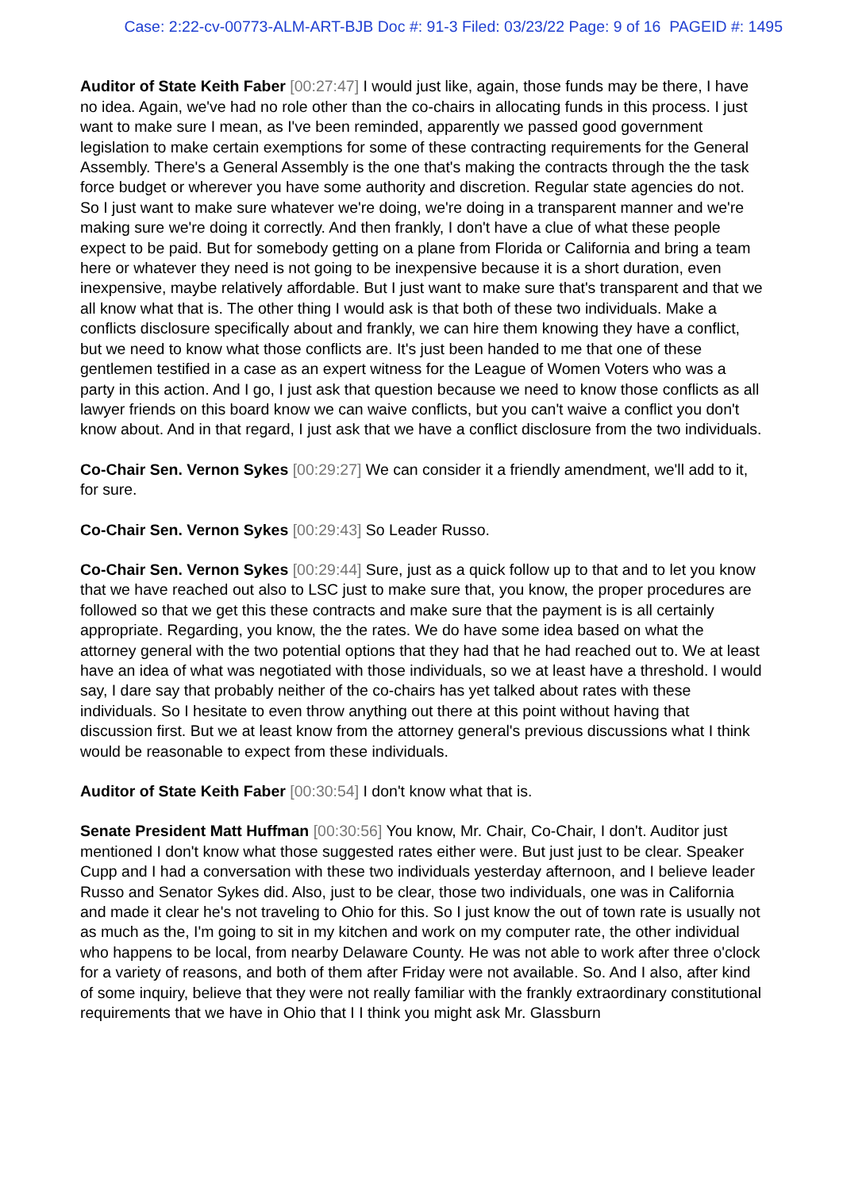Case: 2:22-cv-00773-ALM-ART-BJB Doc #: 91-3 Filed: 03/23/22 Page: 9 of 16 PAGEID #: 1495
Auditor of State Keith Faber [00:27:47] I would just like, again, those funds may be there, I have no idea. Again, we've had no role other than the co-chairs in allocating funds in this process. I just want to make sure I mean, as I've been reminded, apparently we passed good government legislation to make certain exemptions for some of these contracting requirements for the General Assembly. There's a General Assembly is the one that's making the contracts through the the task force budget or wherever you have some authority and discretion. Regular state agencies do not. So I just want to make sure whatever we're doing, we're doing in a transparent manner and we're making sure we're doing it correctly. And then frankly, I don't have a clue of what these people expect to be paid. But for somebody getting on a plane from Florida or California and bring a team here or whatever they need is not going to be inexpensive because it is a short duration, even inexpensive, maybe relatively affordable. But I just want to make sure that's transparent and that we all know what that is. The other thing I would ask is that both of these two individuals. Make a conflicts disclosure specifically about and frankly, we can hire them knowing they have a conflict, but we need to know what those conflicts are. It's just been handed to me that one of these gentlemen testified in a case as an expert witness for the League of Women Voters who was a party in this action. And I go, I just ask that question because we need to know those conflicts as all lawyer friends on this board know we can waive conflicts, but you can't waive a conflict you don't know about. And in that regard, I just ask that we have a conflict disclosure from the two individuals.
Co-Chair Sen. Vernon Sykes [00:29:27] We can consider it a friendly amendment, we'll add to it, for sure.
Co-Chair Sen. Vernon Sykes [00:29:43] So Leader Russo.
Co-Chair Sen. Vernon Sykes [00:29:44] Sure, just as a quick follow up to that and to let you know that we have reached out also to LSC just to make sure that, you know, the proper procedures are followed so that we get this these contracts and make sure that the payment is is all certainly appropriate. Regarding, you know, the the rates. We do have some idea based on what the attorney general with the two potential options that they had that he had reached out to. We at least have an idea of what was negotiated with those individuals, so we at least have a threshold. I would say, I dare say that probably neither of the co-chairs has yet talked about rates with these individuals. So I hesitate to even throw anything out there at this point without having that discussion first. But we at least know from the attorney general's previous discussions what I think would be reasonable to expect from these individuals.
Auditor of State Keith Faber [00:30:54] I don't know what that is.
Senate President Matt Huffman [00:30:56] You know, Mr. Chair, Co-Chair, I don't. Auditor just mentioned I don't know what those suggested rates either were. But just just to be clear. Speaker Cupp and I had a conversation with these two individuals yesterday afternoon, and I believe leader Russo and Senator Sykes did. Also, just to be clear, those two individuals, one was in California and made it clear he's not traveling to Ohio for this. So I just know the out of town rate is usually not as much as the, I'm going to sit in my kitchen and work on my computer rate, the other individual who happens to be local, from nearby Delaware County. He was not able to work after three o'clock for a variety of reasons, and both of them after Friday were not available. So. And I also, after kind of some inquiry, believe that they were not really familiar with the frankly extraordinary constitutional requirements that we have in Ohio that I I think you might ask Mr. Glassburn